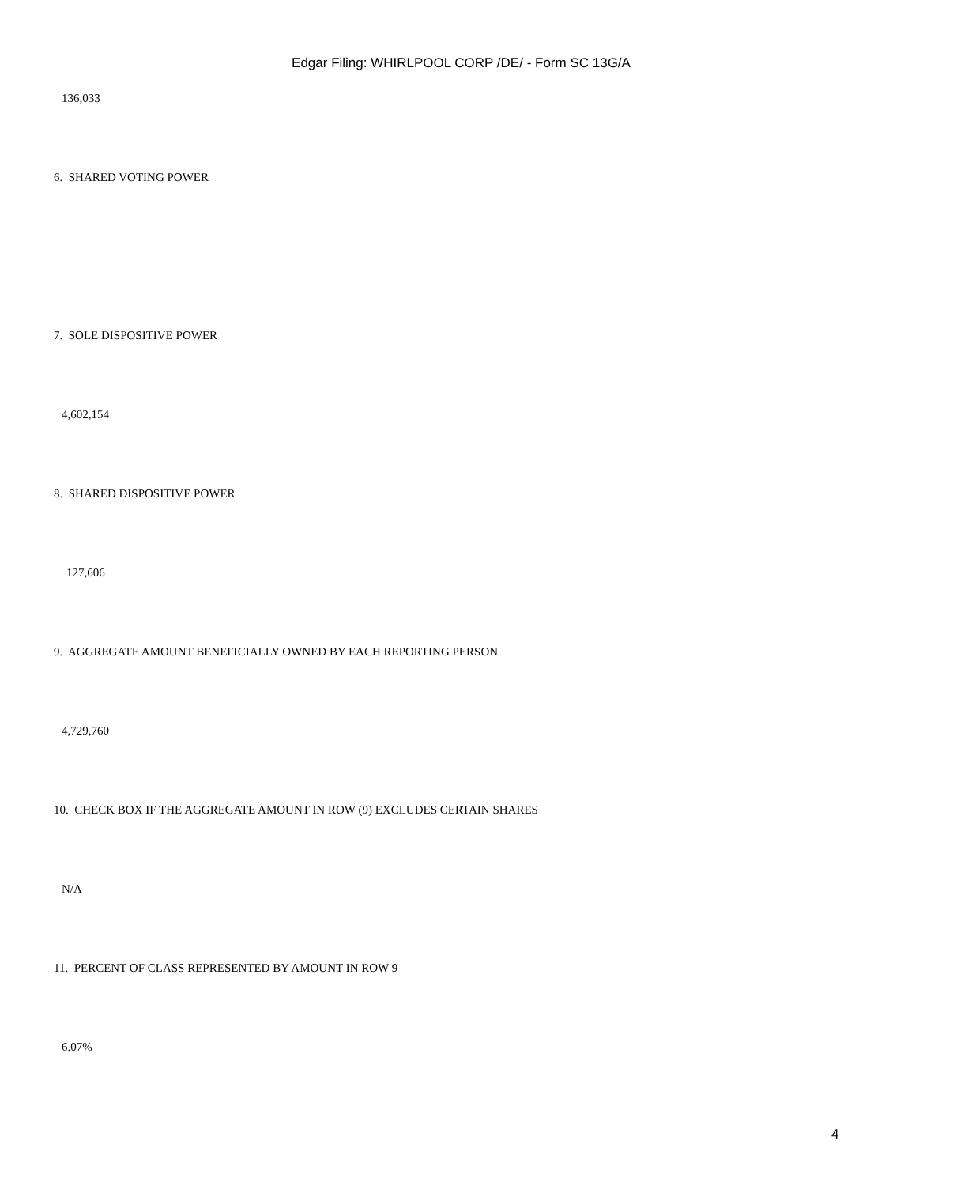Edgar Filing: WHIRLPOOL CORP /DE/ - Form SC 13G/A
136,033
6. SHARED VOTING POWER
7. SOLE DISPOSITIVE POWER
4,602,154
8. SHARED DISPOSITIVE POWER
127,606
9. AGGREGATE AMOUNT BENEFICIALLY OWNED BY EACH REPORTING PERSON
4,729,760
10. CHECK BOX IF THE AGGREGATE AMOUNT IN ROW (9) EXCLUDES CERTAIN SHARES
N/A
11. PERCENT OF CLASS REPRESENTED BY AMOUNT IN ROW 9
6.07%
4